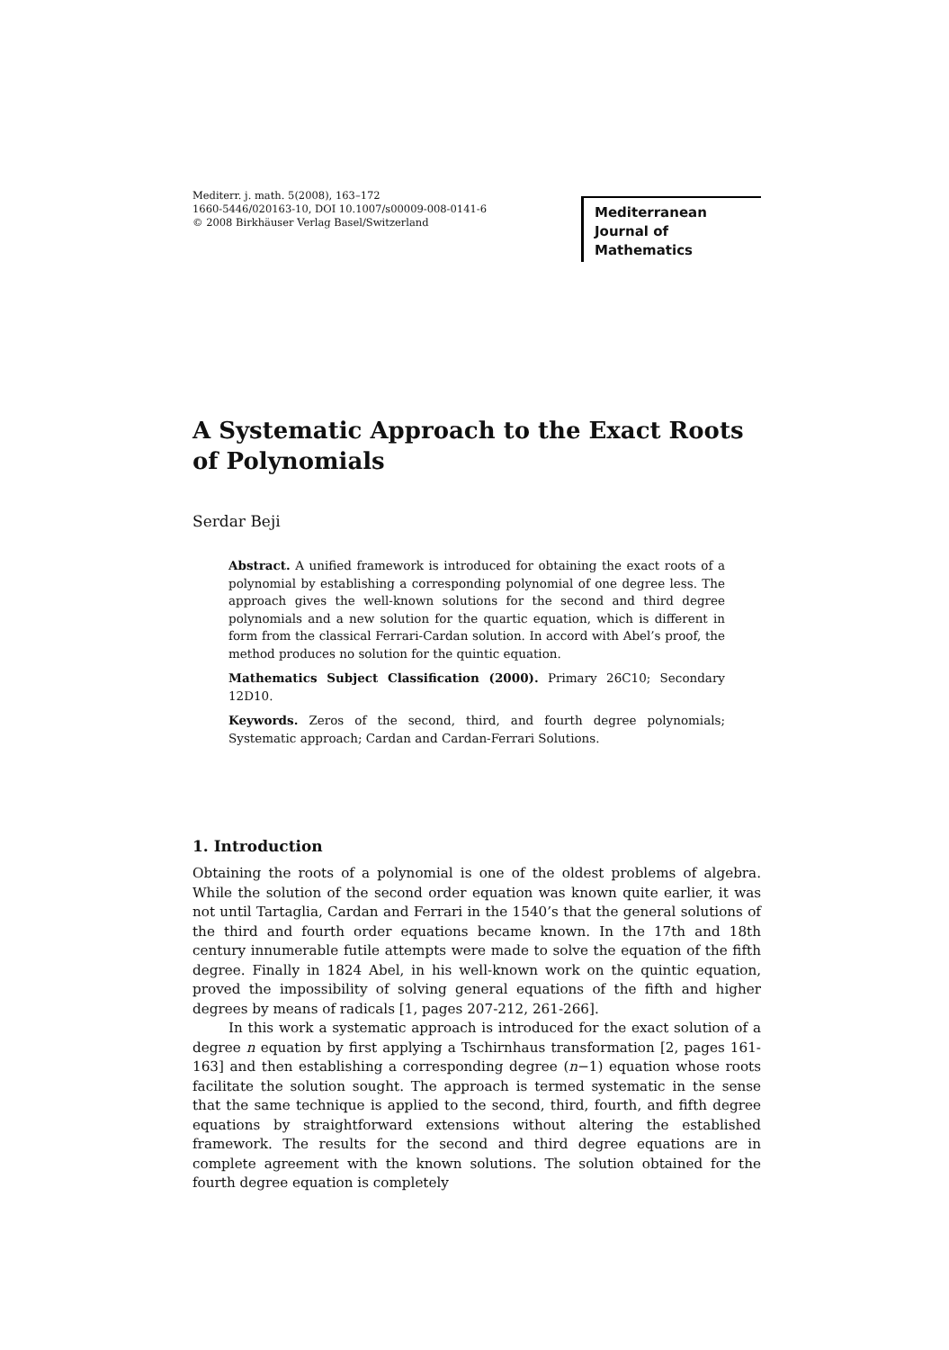Mediterr. j. math. 5(2008), 163–172
1660-5446/020163-10, DOI 10.1007/s00009-008-0141-6
© 2008 Birkhäuser Verlag Basel/Switzerland
Mediterranean Journal of Mathematics
A Systematic Approach to the Exact Roots of Polynomials
Serdar Beji
Abstract. A unified framework is introduced for obtaining the exact roots of a polynomial by establishing a corresponding polynomial of one degree less. The approach gives the well-known solutions for the second and third degree polynomials and a new solution for the quartic equation, which is different in form from the classical Ferrari-Cardan solution. In accord with Abel’s proof, the method produces no solution for the quintic equation.
Mathematics Subject Classification (2000). Primary 26C10; Secondary 12D10.
Keywords. Zeros of the second, third, and fourth degree polynomials; Systematic approach; Cardan and Cardan-Ferrari Solutions.
1. Introduction
Obtaining the roots of a polynomial is one of the oldest problems of algebra. While the solution of the second order equation was known quite earlier, it was not until Tartaglia, Cardan and Ferrari in the 1540’s that the general solutions of the third and fourth order equations became known. In the 17th and 18th century innumerable futile attempts were made to solve the equation of the fifth degree. Finally in 1824 Abel, in his well-known work on the quintic equation, proved the impossibility of solving general equations of the fifth and higher degrees by means of radicals [1, pages 207-212, 261-266].
In this work a systematic approach is introduced for the exact solution of a degree n equation by first applying a Tschirnhaus transformation [2, pages 161-163] and then establishing a corresponding degree (n−1) equation whose roots facilitate the solution sought. The approach is termed systematic in the sense that the same technique is applied to the second, third, fourth, and fifth degree equations by straightforward extensions without altering the established framework. The results for the second and third degree equations are in complete agreement with the known solutions. The solution obtained for the fourth degree equation is completely